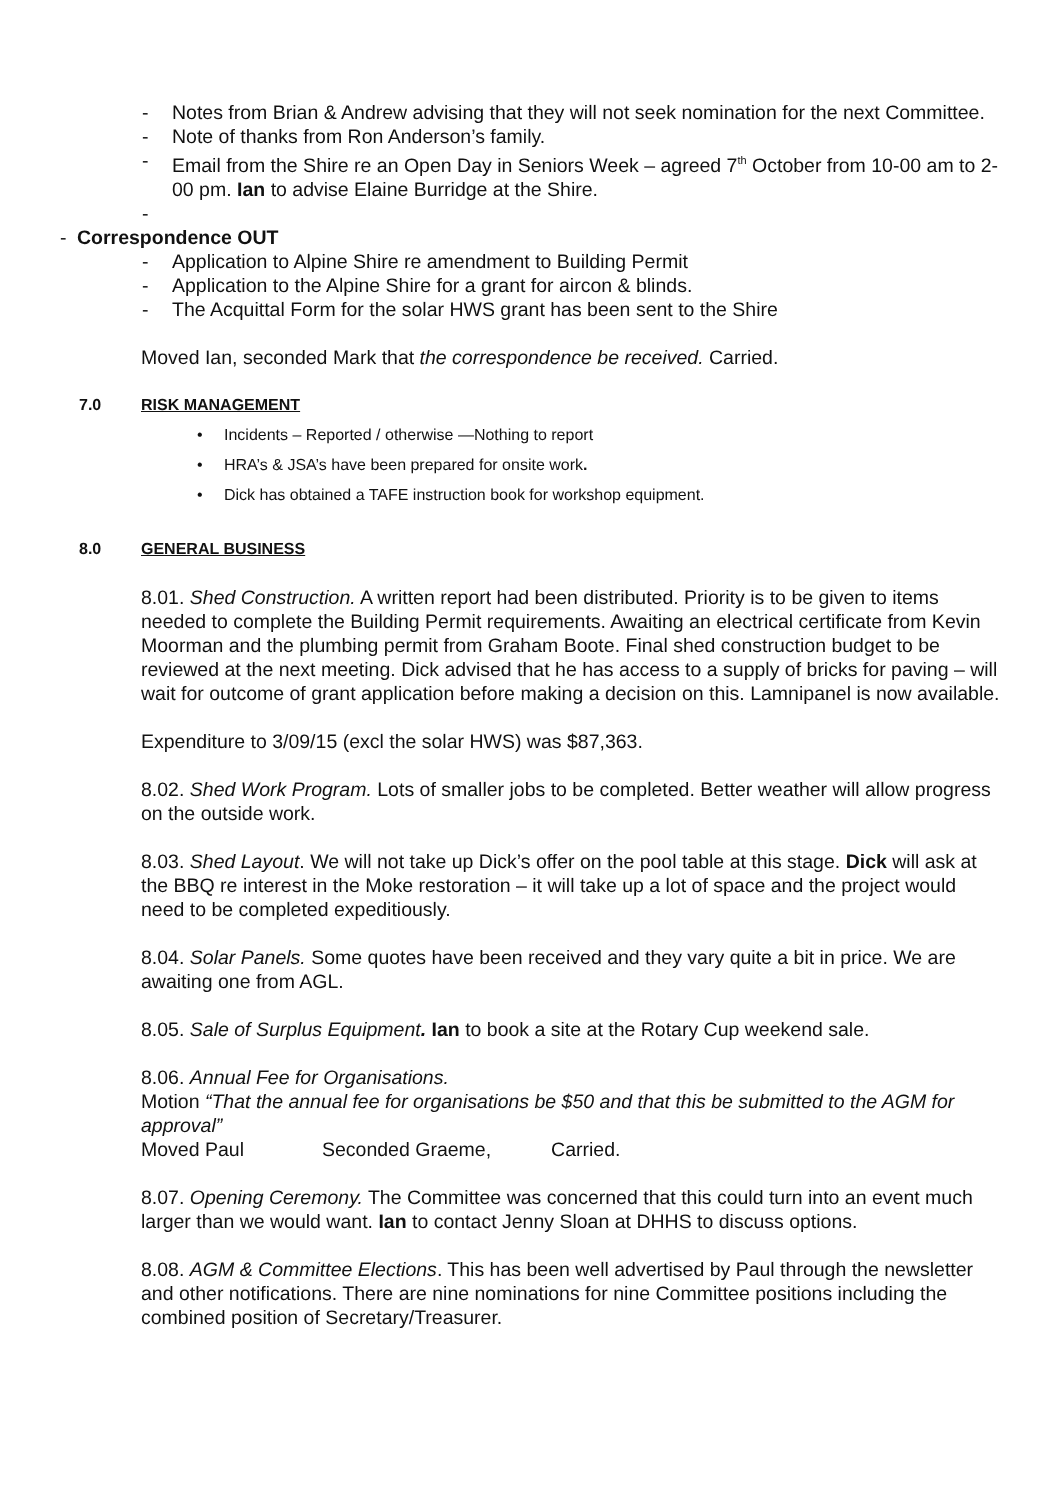- Notes from Brian & Andrew advising that they will not seek nomination for the next Committee.
- Note of thanks from Ron Anderson’s family.
- Email from the Shire re an Open Day in Seniors Week – agreed 7<sup>th</sup> October from 10-00 am to 2-00 pm. Ian to advise Elaine Burridge at the Shire.
-
- Correspondence OUT
- Application to Alpine Shire re amendment to Building Permit
- Application to the Alpine Shire for a grant for aircon & blinds.
- The Acquittal Form for the solar HWS grant has been sent to the Shire
Moved Ian, seconded Mark that the correspondence be received. Carried.
7.0 RISK MANAGEMENT
• Incidents – Reported / otherwise —Nothing to report
• HRA’s & JSA’s have been prepared for onsite work.
• Dick has obtained a TAFE instruction book for workshop equipment.
8.0 GENERAL BUSINESS
8.01. Shed Construction. A written report had been distributed. Priority is to be given to items needed to complete the Building Permit requirements. Awaiting an electrical certificate from Kevin Moorman and the plumbing permit from Graham Boote. Final shed construction budget to be reviewed at the next meeting. Dick advised that he has access to a supply of bricks for paving – will wait for outcome of grant application before making a decision on this. Lamnipanel is now available.
Expenditure to 3/09/15 (excl the solar HWS) was $87,363.
8.02. Shed Work Program. Lots of smaller jobs to be completed. Better weather will allow progress on the outside work.
8.03. Shed Layout. We will not take up Dick’s offer on the pool table at this stage. Dick will ask at the BBQ re interest in the Moke restoration – it will take up a lot of space and the project would need to be completed expeditiously.
8.04. Solar Panels. Some quotes have been received and they vary quite a bit in price. We are awaiting one from AGL.
8.05. Sale of Surplus Equipment. Ian to book a site at the Rotary Cup weekend sale.
8.06. Annual Fee for Organisations.
Motion “That the annual fee for organisations be $50 and that this be submitted to the AGM for approval”
Moved Paul Seconded Graeme, Carried.
8.07. Opening Ceremony. The Committee was concerned that this could turn into an event much larger than we would want. Ian to contact Jenny Sloan at DHHS to discuss options.
8.08. AGM & Committee Elections. This has been well advertised by Paul through the newsletter and other notifications. There are nine nominations for nine Committee positions including the combined position of Secretary/Treasurer.